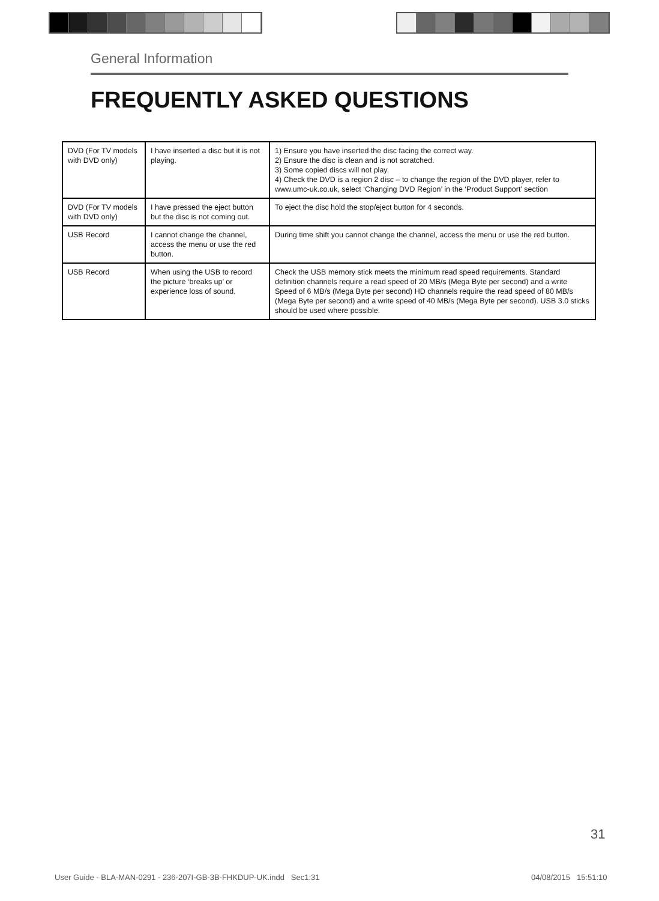General Information
FREQUENTLY ASKED QUESTIONS
| DVD (For TV models with DVD only) | I have inserted a disc but it is not playing. | 1) Ensure you have inserted the disc facing the correct way. 2) Ensure the disc is clean and is not scratched. 3) Some copied discs will not play. 4) Check the DVD is a region 2 disc – to change the region of the DVD player, refer to www.umc-uk.co.uk, select ‘Changing DVD Region’ in the ‘Product Support’ section |
| DVD (For TV models with DVD only) | I have pressed the eject button but the disc is not coming out. | To eject the disc hold the stop/eject button for 4 seconds. |
| USB Record | I cannot change the channel, access the menu or use the red button. | During time shift you cannot change the channel, access the menu or use the red button. |
| USB Record | When using the USB to record the picture ‘breaks up’ or experience loss of sound. | Check the USB memory stick meets the minimum read speed requirements. Standard definition channels require a read speed of 20 MB/s (Mega Byte per second) and a write Speed of 6 MB/s (Mega Byte per second) HD channels require the read speed of 80 MB/s (Mega Byte per second) and a write speed of 40 MB/s (Mega Byte per second). USB 3.0 sticks should be used where possible. |
31
User Guide - BLA-MAN-0291 - 236-207I-GB-3B-FHKDUP-UK.indd Sec1:31
04/08/2015 15:51:10